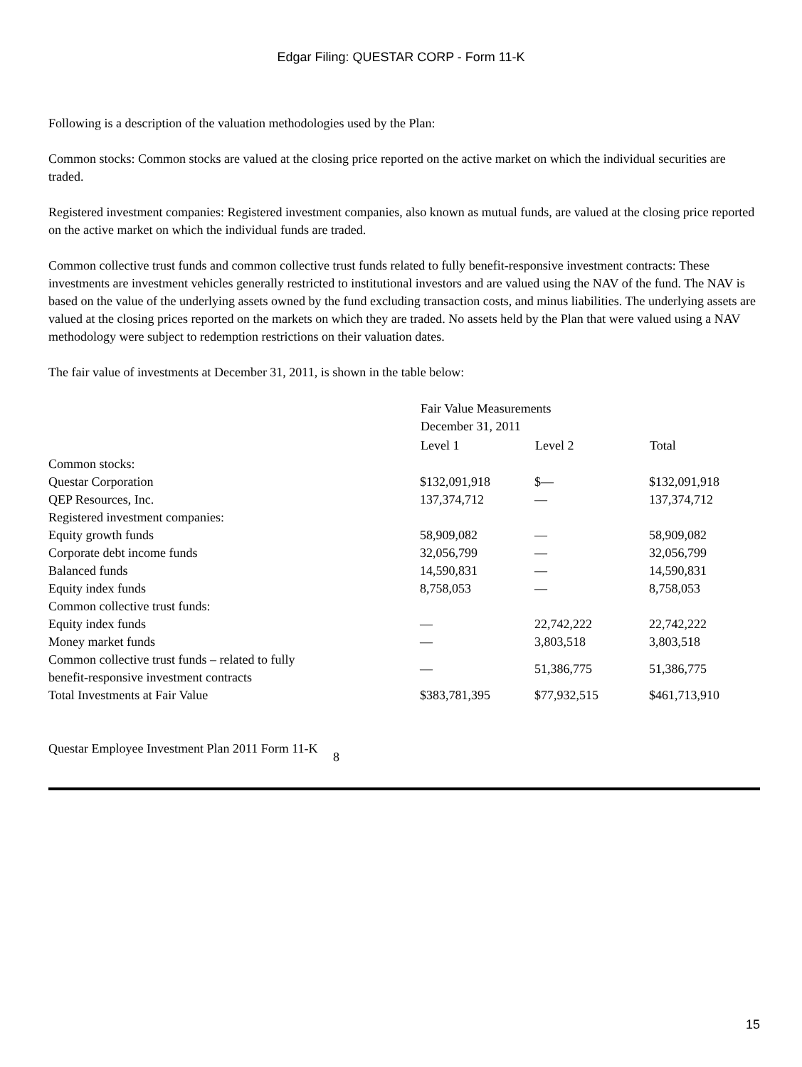Edgar Filing: QUESTAR CORP - Form 11-K
Following is a description of the valuation methodologies used by the Plan:
Common stocks: Common stocks are valued at the closing price reported on the active market on which the individual securities are traded.
Registered investment companies: Registered investment companies, also known as mutual funds, are valued at the closing price reported on the active market on which the individual funds are traded.
Common collective trust funds and common collective trust funds related to fully benefit-responsive investment contracts: These investments are investment vehicles generally restricted to institutional investors and are valued using the NAV of the fund. The NAV is based on the value of the underlying assets owned by the fund excluding transaction costs, and minus liabilities. The underlying assets are valued at the closing prices reported on the markets on which they are traded. No assets held by the Plan that were valued using a NAV methodology were subject to redemption restrictions on their valuation dates.
The fair value of investments at December 31, 2011, is shown in the table below:
| | Fair Value Measurements December 31, 2011 | | |
| | Level 1 | Level 2 | Total |
| Common stocks: | | | |
| Questar Corporation | $132,091,918 | $— | $132,091,918 |
| QEP Resources, Inc. | 137,374,712 | — | 137,374,712 |
| Registered investment companies: | | | |
| Equity growth funds | 58,909,082 | — | 58,909,082 |
| Corporate debt income funds | 32,056,799 | — | 32,056,799 |
| Balanced funds | 14,590,831 | — | 14,590,831 |
| Equity index funds | 8,758,053 | — | 8,758,053 |
| Common collective trust funds: | | | |
| Equity index funds | — | 22,742,222 | 22,742,222 |
| Money market funds | — | 3,803,518 | 3,803,518 |
| Common collective trust funds – related to fully benefit-responsive investment contracts | — | 51,386,775 | 51,386,775 |
| Total Investments at Fair Value | $383,781,395 | $77,932,515 | $461,713,910 |
Questar Employee Investment Plan 2011 Form 11-K
8
15